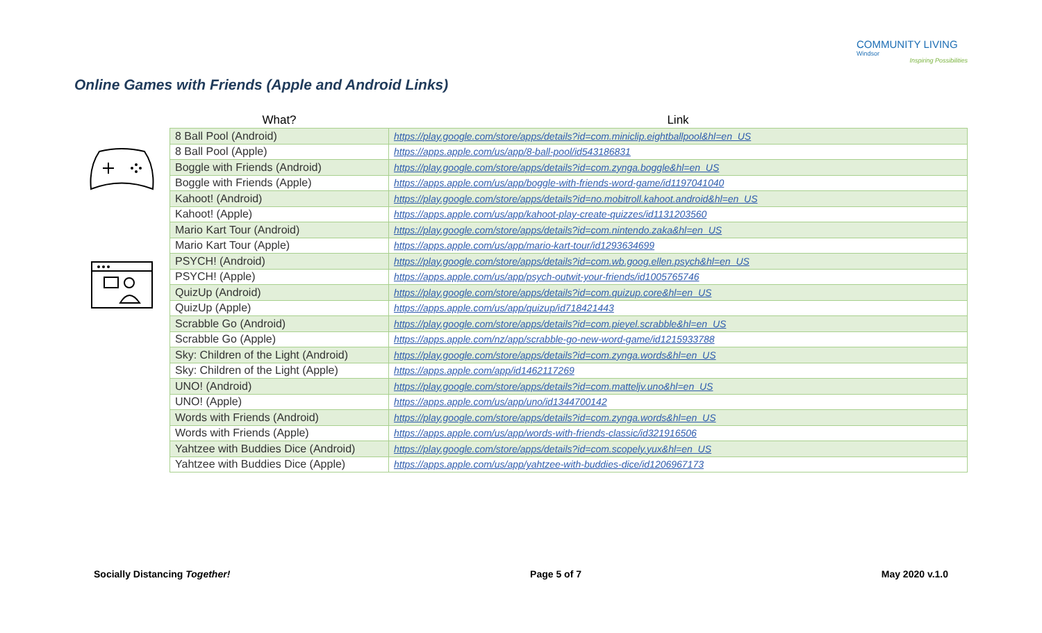COMMUNITY LIVING
Windsor
Inspiring Possibilities
Online Games with Friends (Apple and Android Links)
| What? | Link |
| --- | --- |
| 8 Ball Pool (Android) | https://play.google.com/store/apps/details?id=com.miniclip.eightballpool&hl=en_US |
| 8 Ball Pool (Apple) | https://apps.apple.com/us/app/8-ball-pool/id543186831 |
| Boggle with Friends (Android) | https://play.google.com/store/apps/details?id=com.zynga.boggle&hl=en_US |
| Boggle with Friends (Apple) | https://apps.apple.com/us/app/boggle-with-friends-word-game/id1197041040 |
| Kahoot! (Android) | https://play.google.com/store/apps/details?id=no.mobitroll.kahoot.android&hl=en_US |
| Kahoot! (Apple) | https://apps.apple.com/us/app/kahoot-play-create-quizzes/id1131203560 |
| Mario Kart Tour (Android) | https://play.google.com/store/apps/details?id=com.nintendo.zaka&hl=en_US |
| Mario Kart Tour (Apple) | https://apps.apple.com/us/app/mario-kart-tour/id1293634699 |
| PSYCH! (Android) | https://play.google.com/store/apps/details?id=com.wb.goog.ellen.psych&hl=en_US |
| PSYCH! (Apple) | https://apps.apple.com/us/app/psych-outwit-your-friends/id1005765746 |
| QuizUp (Android) | https://play.google.com/store/apps/details?id=com.quizup.core&hl=en_US |
| QuizUp (Apple) | https://apps.apple.com/us/app/quizup/id718421443 |
| Scrabble Go (Android) | https://play.google.com/store/apps/details?id=com.pieyel.scrabble&hl=en_US |
| Scrabble Go (Apple) | https://apps.apple.com/nz/app/scrabble-go-new-word-game/id1215933788 |
| Sky: Children of the Light (Android) | https://play.google.com/store/apps/details?id=com.zynga.words&hl=en_US |
| Sky: Children of the Light (Apple) | https://apps.apple.com/app/id1462117269 |
| UNO! (Android) | https://play.google.com/store/apps/details?id=com.matteljv.uno&hl=en_US |
| UNO! (Apple) | https://apps.apple.com/us/app/uno/id1344700142 |
| Words with Friends (Android) | https://play.google.com/store/apps/details?id=com.zynga.words&hl=en_US |
| Words with Friends (Apple) | https://apps.apple.com/us/app/words-with-friends-classic/id321916506 |
| Yahtzee with Buddies Dice (Android) | https://play.google.com/store/apps/details?id=com.scopely.yux&hl=en_US |
| Yahtzee with Buddies Dice (Apple) | https://apps.apple.com/us/app/yahtzee-with-buddies-dice/id1206967173 |
Socially Distancing Together! Page 5 of 7 May 2020 v.1.0